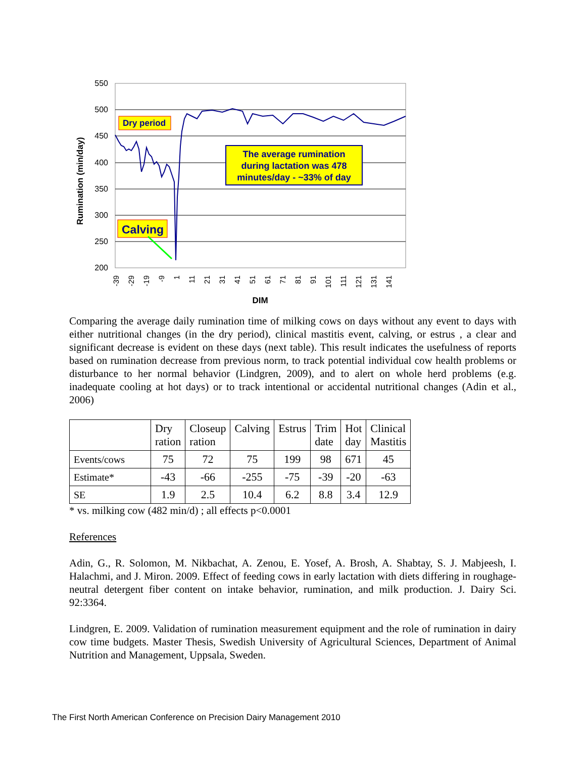550
500
450
400
350
300
250
200
Rumination (min/day)
Dry period
The average rumination
during lactation was 478
minutes/day - ~33% of day
Calving
-39
-29
-19
-9
1
11
21
31
41
51
61
71
81
91
101
111
121
131
141
DIM
Comparing the average daily rumination time of milking cows on days without any event to days with either nutritional changes (in the dry period), clinical mastitis event, calving, or estrus , a clear and significant decrease is evident on these days (next table). This result indicates the usefulness of reports based on rumination decrease from previous norm, to track potential individual cow health problems or disturbance to her normal behavior (Lindgren, 2009), and to alert on whole herd problems (e.g. inadequate cooling at hot days) or to track intentional or accidental nutritional changes (Adin et al., 2006)
| | Dry ration | Closeup ration | Calving | Estrus | Trim date | Hot day | Clinical Mastitis |
| --- | --- | --- | --- | --- | --- | --- | --- |
| Events/cows | 75 | 72 | 75 | 199 | 98 | 671 | 45 |
| Estimate* | -43 | -66 | -255 | -75 | -39 | -20 | -63 |
| SE | 1.9 | 2.5 | 10.4 | 6.2 | 8.8 | 3.4 | 12.9 |
* vs. milking cow (482 min/d) ; all effects p<0.0001
References
Adin, G., R. Solomon, M. Nikbachat, A. Zenou, E. Yosef, A. Brosh, A. Shabtay, S. J. Mabjeesh, I. Halachmi, and J. Miron. 2009. Effect of feeding cows in early lactation with diets differing in roughage-neutral detergent fiber content on intake behavior, rumination, and milk production. J. Dairy Sci. 92:3364.
Lindgren, E. 2009. Validation of rumination measurement equipment and the role of rumination in dairy cow time budgets. Master Thesis, Swedish University of Agricultural Sciences, Department of Animal Nutrition and Management, Uppsala, Sweden.
The First North American Conference on Precision Dairy Management 2010